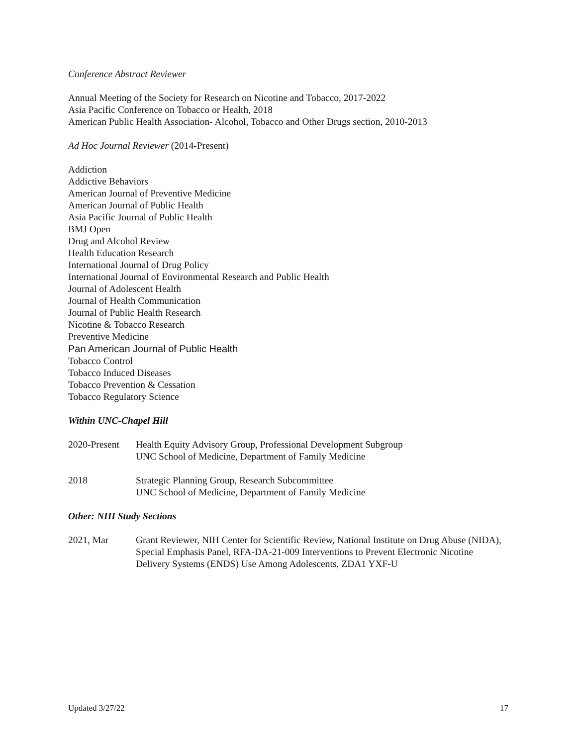Conference Abstract Reviewer
Annual Meeting of the Society for Research on Nicotine and Tobacco, 2017-2022
Asia Pacific Conference on Tobacco or Health, 2018
American Public Health Association- Alcohol, Tobacco and Other Drugs section, 2010-2013
Ad Hoc Journal Reviewer (2014-Present)
Addiction
Addictive Behaviors
American Journal of Preventive Medicine
American Journal of Public Health
Asia Pacific Journal of Public Health
BMJ Open
Drug and Alcohol Review
Health Education Research
International Journal of Drug Policy
International Journal of Environmental Research and Public Health
Journal of Adolescent Health
Journal of Health Communication
Journal of Public Health Research
Nicotine & Tobacco Research
Preventive Medicine
Pan American Journal of Public Health
Tobacco Control
Tobacco Induced Diseases
Tobacco Prevention & Cessation
Tobacco Regulatory Science
Within UNC-Chapel Hill
2020-Present
Health Equity Advisory Group, Professional Development Subgroup
UNC School of Medicine, Department of Family Medicine
2018 Strategic Planning Group, Research Subcommittee
UNC School of Medicine, Department of Family Medicine
Other: NIH Study Sections
2021, Mar Grant Reviewer, NIH Center for Scientific Review, National Institute on Drug Abuse (NIDA), Special Emphasis Panel, RFA-DA-21-009 Interventions to Prevent Electronic Nicotine Delivery Systems (ENDS) Use Among Adolescents, ZDA1 YXF-U
Updated 3/27/22 17